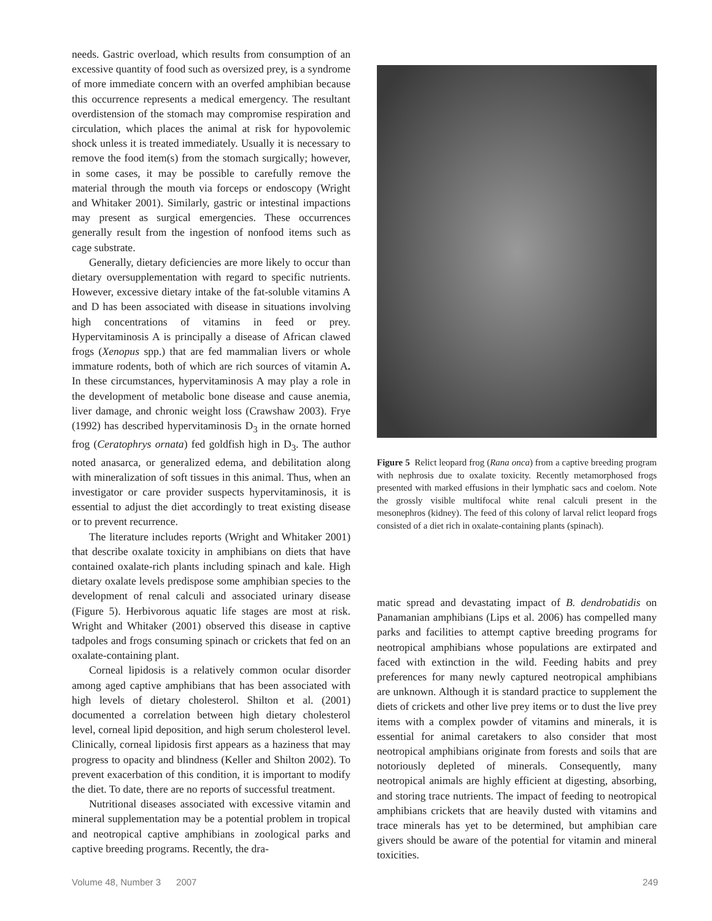needs. Gastric overload, which results from consumption of an excessive quantity of food such as oversized prey, is a syndrome of more immediate concern with an overfed amphibian because this occurrence represents a medical emergency. The resultant overdistension of the stomach may compromise respiration and circulation, which places the animal at risk for hypovolemic shock unless it is treated immediately. Usually it is necessary to remove the food item(s) from the stomach surgically; however, in some cases, it may be possible to carefully remove the material through the mouth via forceps or endoscopy (Wright and Whitaker 2001). Similarly, gastric or intestinal impactions may present as surgical emergencies. These occurrences generally result from the ingestion of nonfood items such as cage substrate.
Generally, dietary deficiencies are more likely to occur than dietary oversupplementation with regard to specific nutrients. However, excessive dietary intake of the fat-soluble vitamins A and D has been associated with disease in situations involving high concentrations of vitamins in feed or prey. Hypervitaminosis A is principally a disease of African clawed frogs (Xenopus spp.) that are fed mammalian livers or whole immature rodents, both of which are rich sources of vitamin A. In these circumstances, hypervitaminosis A may play a role in the development of metabolic bone disease and cause anemia, liver damage, and chronic weight loss (Crawshaw 2003). Frye (1992) has described hypervitaminosis D<sub>3</sub> in the ornate horned frog (Ceratophrys ornata) fed goldfish high in D<sub>3</sub>. The author noted anasarca, or generalized edema, and debilitation along with mineralization of soft tissues in this animal. Thus, when an investigator or care provider suspects hypervitaminosis, it is essential to adjust the diet accordingly to treat existing disease or to prevent recurrence.
The literature includes reports (Wright and Whitaker 2001) that describe oxalate toxicity in amphibians on diets that have contained oxalate-rich plants including spinach and kale. High dietary oxalate levels predispose some amphibian species to the development of renal calculi and associated urinary disease (Figure 5). Herbivorous aquatic life stages are most at risk. Wright and Whitaker (2001) observed this disease in captive tadpoles and frogs consuming spinach or crickets that fed on an oxalate-containing plant.
Corneal lipidosis is a relatively common ocular disorder among aged captive amphibians that has been associated with high levels of dietary cholesterol. Shilton et al. (2001) documented a correlation between high dietary cholesterol level, corneal lipid deposition, and high serum cholesterol level. Clinically, corneal lipidosis first appears as a haziness that may progress to opacity and blindness (Keller and Shilton 2002). To prevent exacerbation of this condition, it is important to modify the diet. To date, there are no reports of successful treatment.
Nutritional diseases associated with excessive vitamin and mineral supplementation may be a potential problem in tropical and neotropical captive amphibians in zoological parks and captive breeding programs. Recently, the dra-
Figure 5 Relict leopard frog (Rana onca) from a captive breeding program with nephrosis due to oxalate toxicity. Recently metamorphosed frogs presented with marked effusions in their lymphatic sacs and coelom. Note the grossly visible multifocal white renal calculi present in the mesonephros (kidney). The feed of this colony of larval relict leopard frogs consisted of a diet rich in oxalate-containing plants (spinach).
matic spread and devastating impact of B. dendrobatidis on Panamanian amphibians (Lips et al. 2006) has compelled many parks and facilities to attempt captive breeding programs for neotropical amphibians whose populations are extirpated and faced with extinction in the wild. Feeding habits and prey preferences for many newly captured neotropical amphibians are unknown. Although it is standard practice to supplement the diets of crickets and other live prey items or to dust the live prey items with a complex powder of vitamins and minerals, it is essential for animal caretakers to also consider that most neotropical amphibians originate from forests and soils that are notoriously depleted of minerals. Consequently, many neotropical animals are highly efficient at digesting, absorbing, and storing trace nutrients. The impact of feeding to neotropical amphibians crickets that are heavily dusted with vitamins and trace minerals has yet to be determined, but amphibian care givers should be aware of the potential for vitamin and mineral toxicities.
Volume 48, Number 3 2007 249